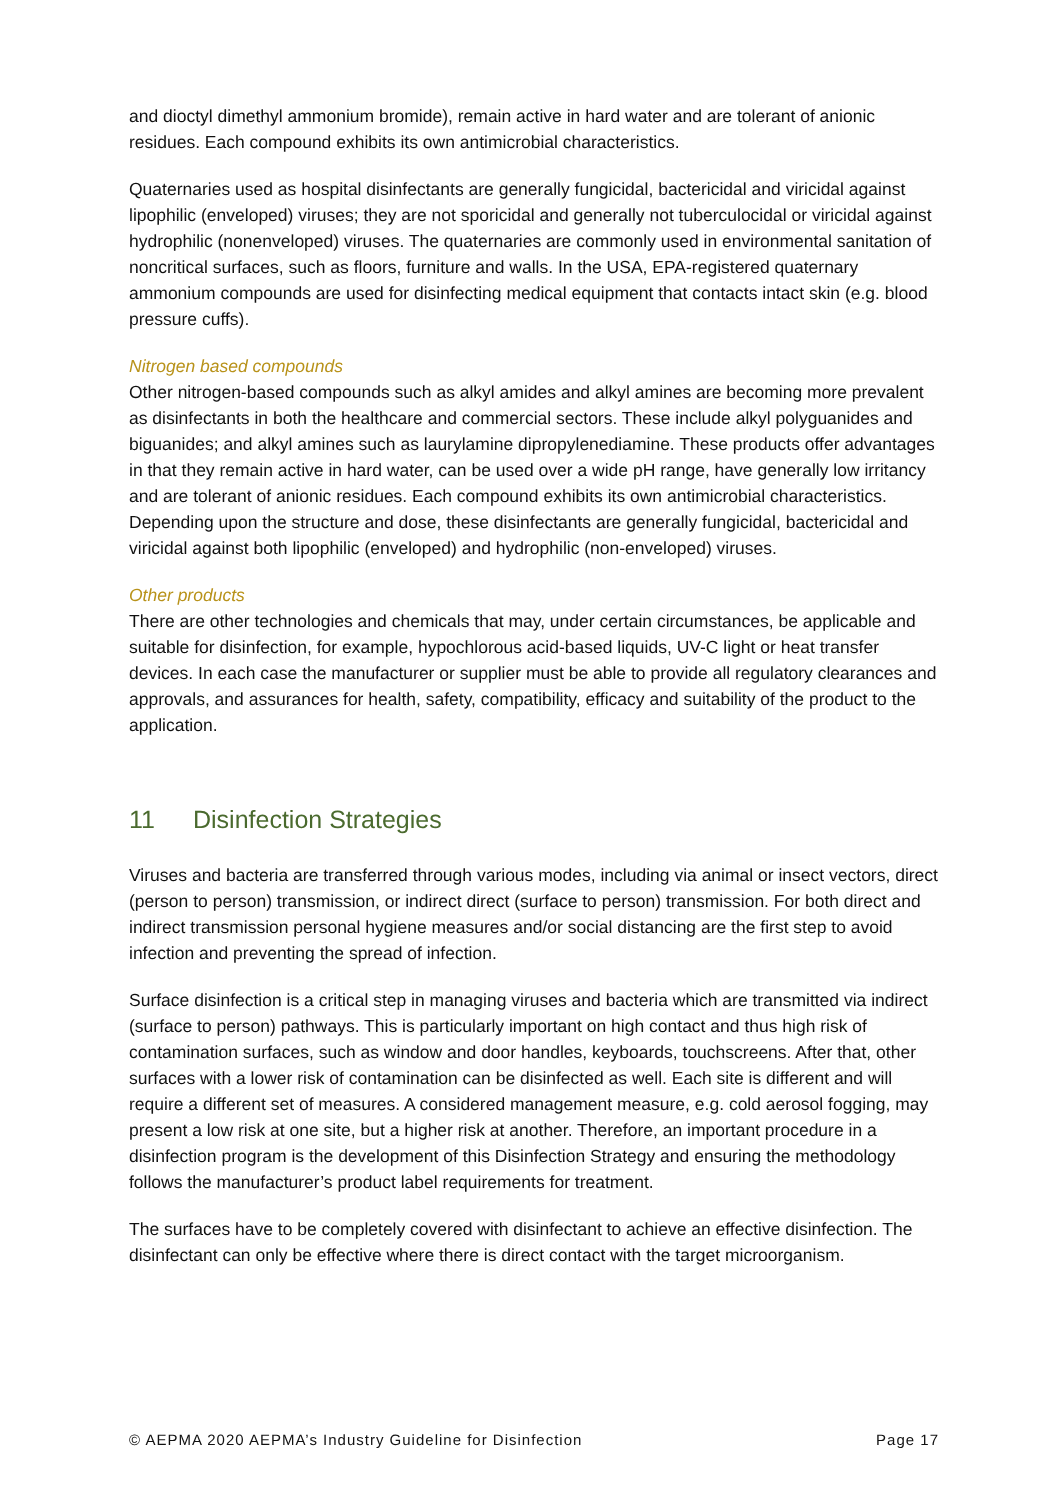and dioctyl dimethyl ammonium bromide), remain active in hard water and are tolerant of anionic residues. Each compound exhibits its own antimicrobial characteristics.
Quaternaries used as hospital disinfectants are generally fungicidal, bactericidal and viricidal against lipophilic (enveloped) viruses; they are not sporicidal and generally not tuberculocidal or viricidal against hydrophilic (nonenveloped) viruses. The quaternaries are commonly used in environmental sanitation of noncritical surfaces, such as floors, furniture and walls. In the USA, EPA-registered quaternary ammonium compounds are used for disinfecting medical equipment that contacts intact skin (e.g. blood pressure cuffs).
Nitrogen based compounds
Other nitrogen-based compounds such as alkyl amides and alkyl amines are becoming more prevalent as disinfectants in both the healthcare and commercial sectors. These include alkyl polyguanides and biguanides; and alkyl amines such as laurylamine dipropylenediamine. These products offer advantages in that they remain active in hard water, can be used over a wide pH range, have generally low irritancy and are tolerant of anionic residues. Each compound exhibits its own antimicrobial characteristics. Depending upon the structure and dose, these disinfectants are generally fungicidal, bactericidal and viricidal against both lipophilic (enveloped) and hydrophilic (non-enveloped) viruses.
Other products
There are other technologies and chemicals that may, under certain circumstances, be applicable and suitable for disinfection, for example, hypochlorous acid-based liquids, UV-C light or heat transfer devices. In each case the manufacturer or supplier must be able to provide all regulatory clearances and approvals, and assurances for health, safety, compatibility, efficacy and suitability of the product to the application.
11 Disinfection Strategies
Viruses and bacteria are transferred through various modes, including via animal or insect vectors, direct (person to person) transmission, or indirect direct (surface to person) transmission. For both direct and indirect transmission personal hygiene measures and/or social distancing are the first step to avoid infection and preventing the spread of infection.
Surface disinfection is a critical step in managing viruses and bacteria which are transmitted via indirect (surface to person) pathways. This is particularly important on high contact and thus high risk of contamination surfaces, such as window and door handles, keyboards, touchscreens. After that, other surfaces with a lower risk of contamination can be disinfected as well. Each site is different and will require a different set of measures. A considered management measure, e.g. cold aerosol fogging, may present a low risk at one site, but a higher risk at another. Therefore, an important procedure in a disinfection program is the development of this Disinfection Strategy and ensuring the methodology follows the manufacturer’s product label requirements for treatment.
The surfaces have to be completely covered with disinfectant to achieve an effective disinfection. The disinfectant can only be effective where there is direct contact with the target microorganism.
© AEPMA 2020 AEPMA’s Industry Guideline for Disinfection Page 17